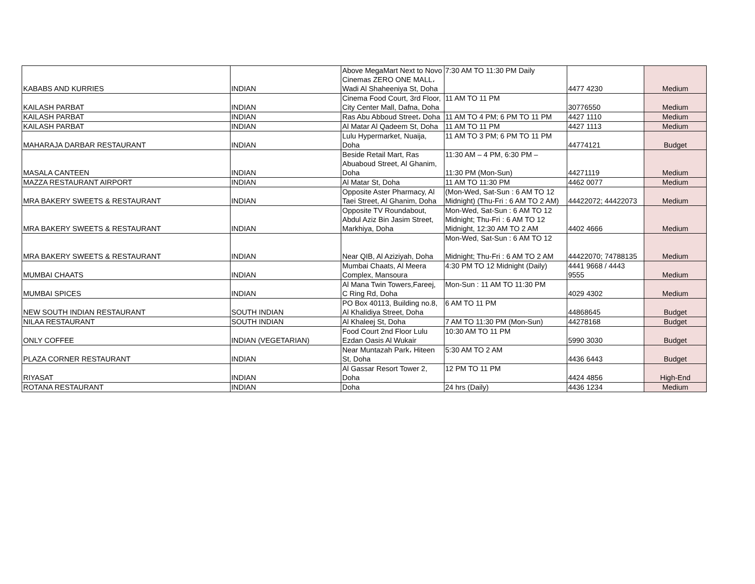| KABABS AND KURRIES | INDIAN | Above MegaMart Next to Novo Cinemas ZERO ONE MALL، Wadi Al Shaheeniya St, Doha | 7:30 AM TO 11:30 PM Daily | 4477 4230 | Medium |
| KAILASH PARBAT | INDIAN | Cinema Food Court, 3rd Floor, City Center Mall, Dafna, Doha | 11 AM TO 11 PM | 30776550 | Medium |
| KAILASH PARBAT | INDIAN | Ras Abu Abboud Street، Doha | 11 AM TO 4 PM; 6 PM TO 11 PM | 4427 1110 | Medium |
| KAILASH PARBAT | INDIAN | Al Matar Al Qadeem St, Doha | 11 AM TO 11 PM | 4427 1113 | Medium |
| MAHARAJA DARBAR RESTAURANT | INDIAN | Lulu Hypermarket, Nuaija, Doha | 11 AM TO 3 PM; 6 PM TO 11 PM | 44774121 | Budget |
| MASALA CANTEEN | INDIAN | Beside Retail Mart, Ras Abuaboud Street, Al Ghanim, Doha | 11:30 AM – 4 PM, 6:30 PM – 11:30 PM (Mon-Sun) | 44271119 | Medium |
| MAZZA RESTAURANT AIRPORT | INDIAN | Al Matar St, Doha | 11 AM TO 11:30 PM | 4462 0077 | Medium |
| MRA BAKERY SWEETS & RESTAURANT | INDIAN | Opposite Aster Pharmacy, Al Taei Street, Al Ghanim, Doha | (Mon-Wed, Sat-Sun : 6 AM TO 12 Midnight) (Thu-Fri : 6 AM TO 2 AM) | 44422072; 44422073 | Medium |
| MRA BAKERY SWEETS & RESTAURANT | INDIAN | Opposite TV Roundabout, Abdul Aziz Bin Jasim Street, Markhiya, Doha | Mon-Wed, Sat-Sun : 6 AM TO 12 Midnight; Thu-Fri : 6 AM TO 12 Midnight, 12:30 AM TO 2 AM | 4402 4666 | Medium |
| MRA BAKERY SWEETS & RESTAURANT | INDIAN | Near QIB, Al Aziziyah, Doha | Mon-Wed, Sat-Sun : 6 AM TO 12 Midnight; Thu-Fri : 6 AM TO 2 AM | 44422070; 74788135 | Medium |
| MUMBAI CHAATS | INDIAN | Mumbai Chaats, Al Meera Complex, Mansoura | 4:30 PM TO 12 Midnight (Daily) | 4441 9668 / 4443 9555 | Medium |
| MUMBAI SPICES | INDIAN | Al Mana Twin Towers,Fareej, C Ring Rd, Doha | Mon-Sun : 11 AM TO 11:30 PM | 4029 4302 | Medium |
| NEW SOUTH INDIAN RESTAURANT | SOUTH INDIAN | PO Box 40113, Building no.8, Al Khalidiya Street, Doha | 6 AM TO 11 PM | 44868645 | Budget |
| NILAA RESTAURANT | SOUTH INDIAN | Al Khaleej St, Doha | 7 AM TO 11:30 PM (Mon-Sun) | 44278168 | Budget |
| ONLY COFFEE | INDIAN (VEGETARIAN) | Food Court 2nd Floor Lulu Ezdan Oasis Al Wukair | 10:30 AM TO 11 PM | 5990 3030 | Budget |
| PLAZA CORNER RESTAURANT | INDIAN | Near Muntazah Park، Hiteen St, Doha | 5:30 AM TO 2 AM | 4436 6443 | Budget |
| RIYASAT | INDIAN | Al Gassar Resort Tower 2, Doha | 12 PM TO 11 PM | 4424 4856 | High-End |
| ROTANA RESTAURANT | INDIAN | Doha | 24 hrs (Daily) | 4436 1234 | Medium |